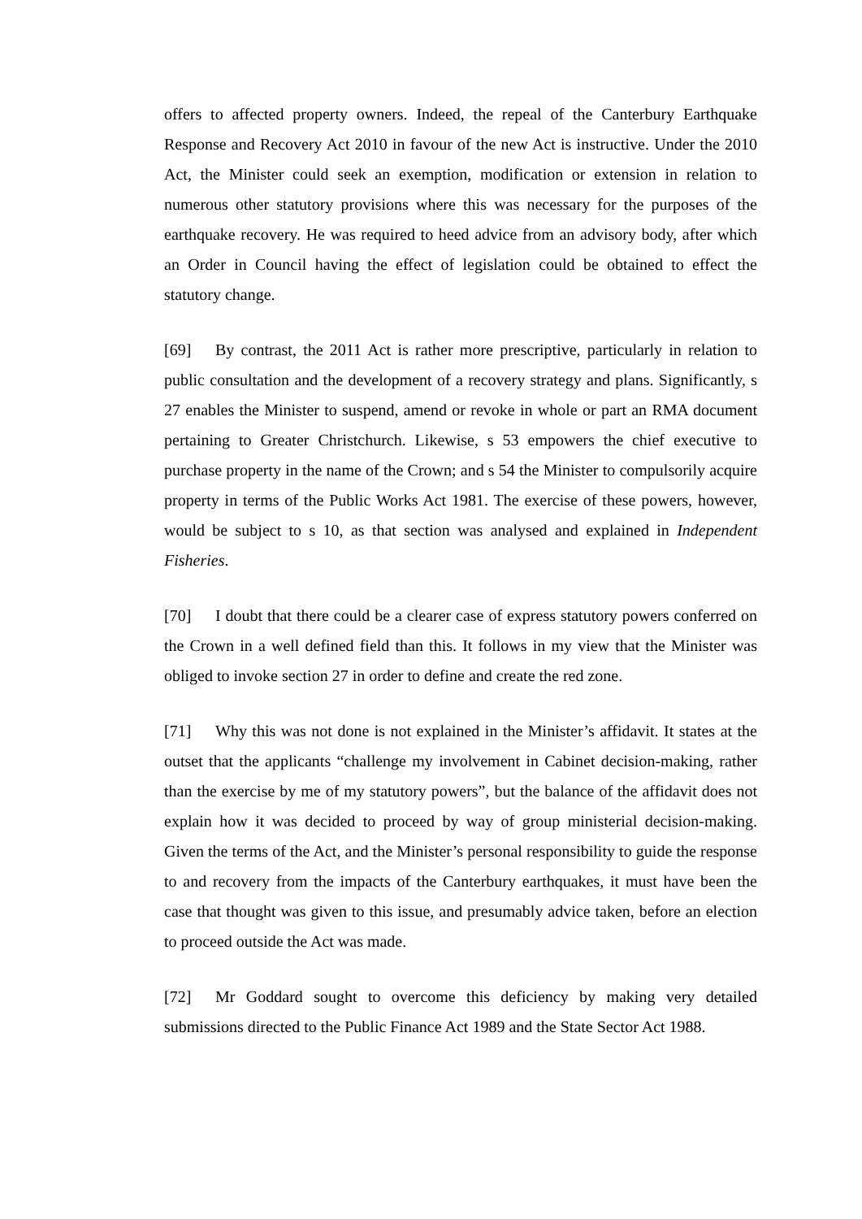offers to affected property owners. Indeed, the repeal of the Canterbury Earthquake Response and Recovery Act 2010 in favour of the new Act is instructive. Under the 2010 Act, the Minister could seek an exemption, modification or extension in relation to numerous other statutory provisions where this was necessary for the purposes of the earthquake recovery. He was required to heed advice from an advisory body, after which an Order in Council having the effect of legislation could be obtained to effect the statutory change.
[69] By contrast, the 2011 Act is rather more prescriptive, particularly in relation to public consultation and the development of a recovery strategy and plans. Significantly, s 27 enables the Minister to suspend, amend or revoke in whole or part an RMA document pertaining to Greater Christchurch. Likewise, s 53 empowers the chief executive to purchase property in the name of the Crown; and s 54 the Minister to compulsorily acquire property in terms of the Public Works Act 1981. The exercise of these powers, however, would be subject to s 10, as that section was analysed and explained in Independent Fisheries.
[70] I doubt that there could be a clearer case of express statutory powers conferred on the Crown in a well defined field than this. It follows in my view that the Minister was obliged to invoke section 27 in order to define and create the red zone.
[71] Why this was not done is not explained in the Minister’s affidavit. It states at the outset that the applicants “challenge my involvement in Cabinet decision-making, rather than the exercise by me of my statutory powers”, but the balance of the affidavit does not explain how it was decided to proceed by way of group ministerial decision-making. Given the terms of the Act, and the Minister’s personal responsibility to guide the response to and recovery from the impacts of the Canterbury earthquakes, it must have been the case that thought was given to this issue, and presumably advice taken, before an election to proceed outside the Act was made.
[72] Mr Goddard sought to overcome this deficiency by making very detailed submissions directed to the Public Finance Act 1989 and the State Sector Act 1988.